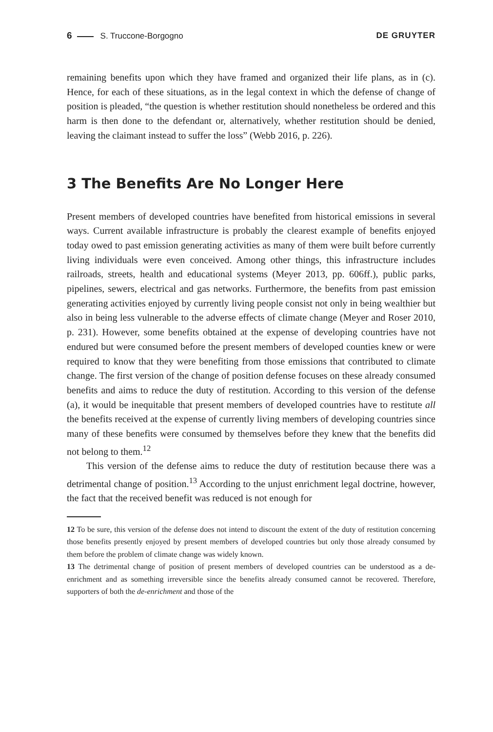6 S. Truccone-Borgogno DE GRUYTER
remaining benefits upon which they have framed and organized their life plans, as in (c). Hence, for each of these situations, as in the legal context in which the defense of change of position is pleaded, “the question is whether restitution should nonetheless be ordered and this harm is then done to the defendant or, alternatively, whether restitution should be denied, leaving the claimant instead to suffer the loss” (Webb 2016, p. 226).
3 The Benefits Are No Longer Here
Present members of developed countries have benefited from historical emissions in several ways. Current available infrastructure is probably the clearest example of benefits enjoyed today owed to past emission generating activities as many of them were built before currently living individuals were even conceived. Among other things, this infrastructure includes railroads, streets, health and educational systems (Meyer 2013, pp. 606ff.), public parks, pipelines, sewers, electrical and gas networks. Furthermore, the benefits from past emission generating activities enjoyed by currently living people consist not only in being wealthier but also in being less vulnerable to the adverse effects of climate change (Meyer and Roser 2010, p. 231). However, some benefits obtained at the expense of developing countries have not endured but were consumed before the present members of developed counties knew or were required to know that they were benefiting from those emissions that contributed to climate change. The first version of the change of position defense focuses on these already consumed benefits and aims to reduce the duty of restitution. According to this version of the defense (a), it would be inequitable that present members of developed countries have to restitute all the benefits received at the expense of currently living members of developing countries since many of these benefits were consumed by themselves before they knew that the benefits did not belong to them.<sup>12</sup>
This version of the defense aims to reduce the duty of restitution because there was a detrimental change of position.<sup>13</sup> According to the unjust enrichment legal doctrine, however, the fact that the received benefit was reduced is not enough for
12 To be sure, this version of the defense does not intend to discount the extent of the duty of restitution concerning those benefits presently enjoyed by present members of developed countries but only those already consumed by them before the problem of climate change was widely known.
13 The detrimental change of position of present members of developed countries can be understood as a de-enrichment and as something irreversible since the benefits already consumed cannot be recovered. Therefore, supporters of both the de-enrichment and those of the